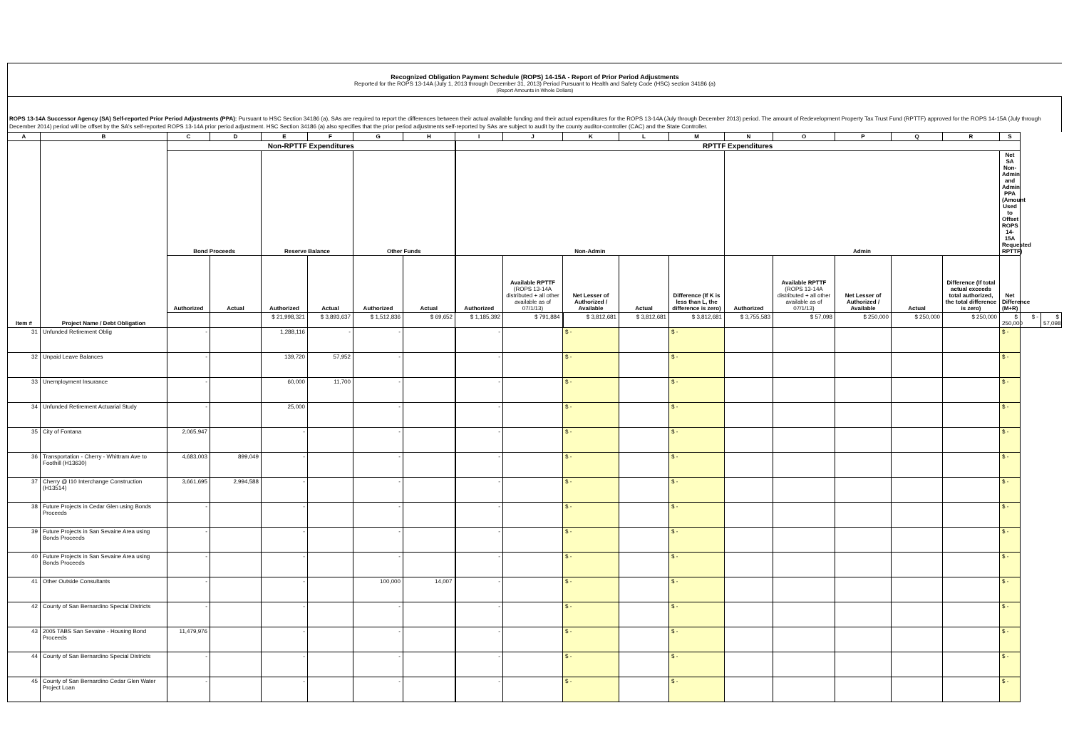Recognized Obligation Payment Schedule (ROPS) 14-15A - Report of Prior Period Adjustments
Reported for the ROPS 13-14A (July 1, 2013 through December 31, 2013) Period Pursuant to Health and Safety Code (HSC) section 34186 (a)
(Report Amounts in Whole Dollars)
ROPS 13-14A Successor Agency (SA) Self-reported Prior Period Adjustments (PPA): Pursuant to HSC Section 34186 (a), SAs are required to report the differences between their actual available funding and their actual expenditures for the ROPS 13-14A (July through December 2013) period. The amount of Redevelopment Property Tax Trust Fund (RPTTF) approved for the ROPS 14-15A (July through December 2014) period will be offset by the SA's self-reported ROPS 13-14A prior period adjustment. HSC Section 34186 (a) also specifies that the prior period adjustments self-reported by SAs are subject to audit by the county auditor-controller (CAC) and the State Controller.
| A | B | C | D | E | F | G | H | I | J | K | L | M | N | O | P | Q | R | S | | |
| --- | --- | --- | --- | --- | --- | --- | --- | --- | --- | --- | --- | --- | --- | --- | --- | --- | --- | --- | --- | --- |
| Item # | Project Name / Debt Obligation | Non-RPTTF Expenditures | | | | | | RPTTF Expenditures | | | | | | | | | | | | |
| | | Bond Proceeds | | Reserve Balance | | Other Funds | | Non-Admin | | | | | Admin | | | | | Net SA Non-Admin and Admin PPA (Amount Used to Offset ROPS 14-15A Requested RPTTF) | | |
| | | Authorized | Actual | Authorized | Actual | Authorized | Actual | Authorized | Available RPTTF (ROPS 13-14A distributed + all other available as of 07/1/13) | Net Lesser of Authorized / Available | Actual | Difference (If K is less than L, the difference is zero) | Authorized | Available RPTTF (ROPS 13-14A distributed + all other available as of 07/1/13) | Net Lesser of Authorized / Available | Actual | Difference (If total actual exceeds total authorized, the total difference is zero) | Net Difference (M+R) | | |
| | | | | $ 21,998,321 | $ 3,893,637 | $ 1,512,836 | $ 69,652 | $ 1,185,392 | $ 791,884 | $ 3,812,681 | $ 3,812,681 | $ 3,812,681 | $ 3,755,583 | $ 57,098 | $ 250,000 | $ 250,000 | $ 250,000 | $ 250,000 | $ - | $ 57,098 |
| 31 | Unfunded Retirement Oblig | - | | 1,288,116 | - | - | | - | | $ - | | $ - | | | | | | $ - | | |
| 32 | Unpaid Leave Balances | - | | 139,720 | 57,952 | - | | - | | $ - | | $ - | | | | | | $ - | | |
| 33 | Unemployment Insurance | - | | 60,000 | 11,700 | - | | - | | $ - | | $ - | | | | | | $ - | | |
| 34 | Unfunded Retirement Actuarial Study | - | | 25,000 | | - | | - | | $ - | | $ - | | | | | | $ - | | |
| 35 | City of Fontana | 2,065,947 | | - | | - | | - | | $ - | | $ - | | | | | | $ - | | |
| 36 | Transportation - Cherry - Whittram Ave to Foothill (H13630) | 4,683,003 | 899,049 | - | | - | | - | | $ - | | $ - | | | | | | $ - | | |
| 37 | Cherry @ I10 Interchange Construction (H13514) | 3,661,695 | 2,994,588 | - | | - | | - | | $ - | | $ - | | | | | | $ - | | |
| 38 | Future Projects in Cedar Glen using Bonds Proceeds | - | | - | | - | | - | | $ - | | $ - | | | | | | $ - | | |
| 39 | Future Projects in San Sevaine Area using Bonds Proceeds | - | | - | | - | | - | | $ - | | $ - | | | | | | $ - | | |
| 40 | Future Projects in San Sevaine Area using Bonds Proceeds | - | | - | | - | | - | | $ - | | $ - | | | | | | $ - | | |
| 41 | Other Outside Consultants | - | | - | | 100,000 | 14,007 | - | | $ - | | $ - | | | | | | $ - | | |
| 42 | County of San Bernardino Special Districts | - | | - | | - | | - | | $ - | | $ - | | | | | | $ - | | |
| 43 | 2005 TABS San Sevaine - Housing Bond Proceeds | 11,479,976 | | - | | - | | - | | $ - | | $ - | | | | | | $ - | | |
| 44 | County of San Bernardino Special Districts | - | | - | | - | | - | | $ - | | $ - | | | | | | $ - | | |
| 45 | County of San Bernardino Cedar Glen Water Project Loan | - | | - | | - | | - | | $ - | | $ - | | | | | | $ - | | |